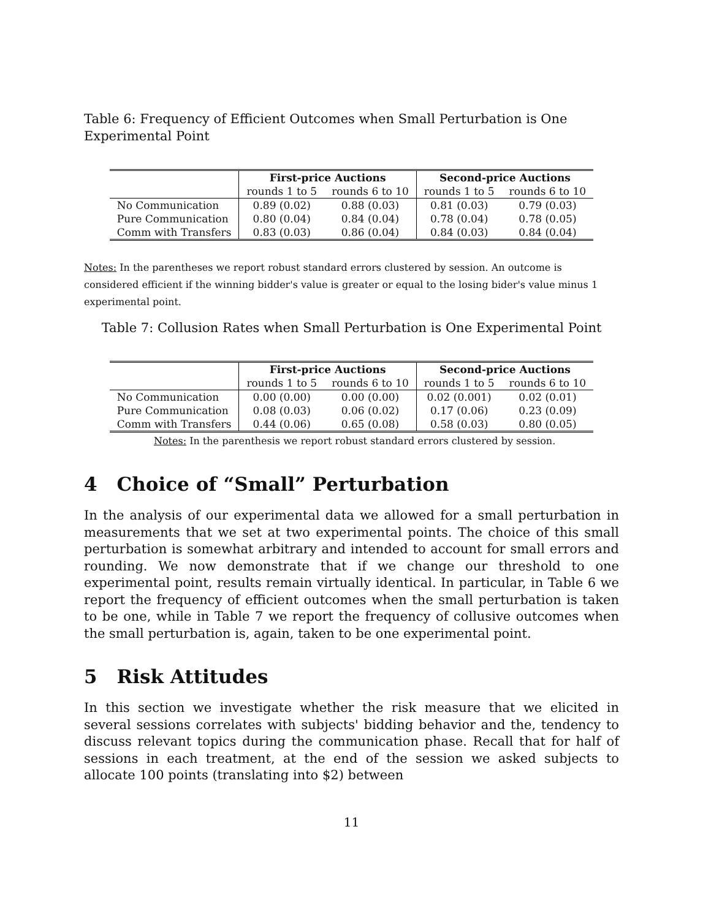Table 6: Frequency of Efficient Outcomes when Small Perturbation is One Experimental Point
| | First-price Auctions | | Second-price Auctions | |
| | rounds 1 to 5 | rounds 6 to 10 | rounds 1 to 5 | rounds 6 to 10 |
| No Communication | 0.89 (0.02) | 0.88 (0.03) | 0.81 (0.03) | 0.79 (0.03) |
| Pure Communication | 0.80 (0.04) | 0.84 (0.04) | 0.78 (0.04) | 0.78 (0.05) |
| Comm with Transfers | 0.83 (0.03) | 0.86 (0.04) | 0.84 (0.03) | 0.84 (0.04) |
Notes: In the parentheses we report robust standard errors clustered by session. An outcome is considered efficient if the winning bidder's value is greater or equal to the losing bider's value minus 1 experimental point.
Table 7: Collusion Rates when Small Perturbation is One Experimental Point
| | First-price Auctions | | Second-price Auctions | |
| | rounds 1 to 5 | rounds 6 to 10 | rounds 1 to 5 | rounds 6 to 10 |
| No Communication | 0.00 (0.00) | 0.00 (0.00) | 0.02 (0.001) | 0.02 (0.01) |
| Pure Communication | 0.08 (0.03) | 0.06 (0.02) | 0.17 (0.06) | 0.23 (0.09) |
| Comm with Transfers | 0.44 (0.06) | 0.65 (0.08) | 0.58 (0.03) | 0.80 (0.05) |
Notes: In the parenthesis we report robust standard errors clustered by session.
4 Choice of “Small” Perturbation
In the analysis of our experimental data we allowed for a small perturbation in measurements that we set at two experimental points. The choice of this small perturbation is somewhat arbitrary and intended to account for small errors and rounding. We now demonstrate that if we change our threshold to one experimental point, results remain virtually identical. In particular, in Table 6 we report the frequency of efficient outcomes when the small perturbation is taken to be one, while in Table 7 we report the frequency of collusive outcomes when the small perturbation is, again, taken to be one experimental point.
5 Risk Attitudes
In this section we investigate whether the risk measure that we elicited in several sessions correlates with subjects' bidding behavior and the, tendency to discuss relevant topics during the communication phase. Recall that for half of sessions in each treatment, at the end of the session we asked subjects to allocate 100 points (translating into $2) between
11